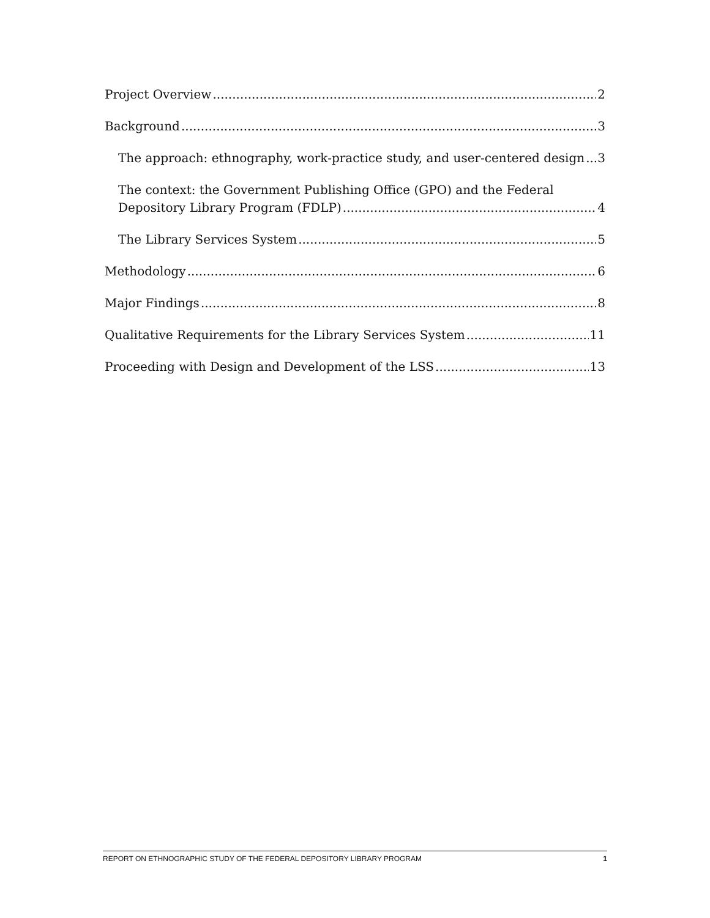Project Overview 2
Background 3
The approach: ethnography, work-practice study, and user-centered design 3
The context: the Government Publishing Office (GPO) and the Federal
Depository Library Program (FDLP) 4
The Library Services System 5
Methodology 6
Major Findings 8
Qualitative Requirements for the Library Services System 11
Proceeding with Design and Development of the LSS 13
REPORT ON ETHNOGRAPHIC STUDY OF THE FEDERAL DEPOSITORY LIBRARY PROGRAM 1